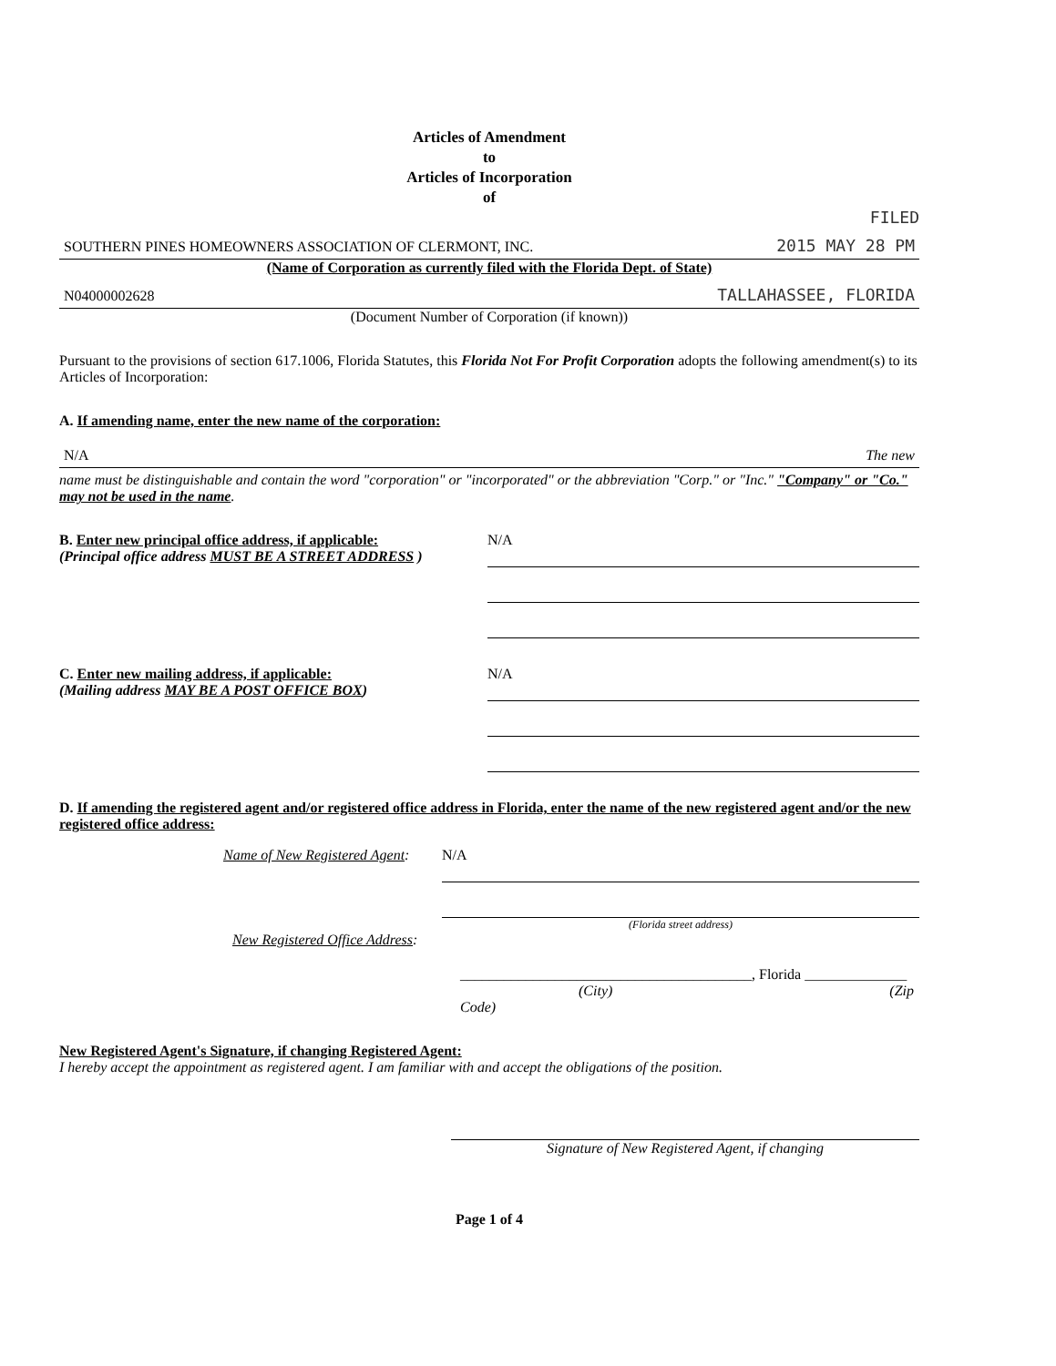Articles of Amendment
to
Articles of Incorporation
of
FILED
SOUTHERN PINES HOMEOWNERS ASSOCIATION OF CLERMONT, INC. 2015 MAY 28 PM
(Name of Corporation as currently filed with the Florida Dept. of State)
N04000002628 TALLAHASSEE, FLORIDA
(Document Number of Corporation (if known))
Pursuant to the provisions of section 617.1006, Florida Statutes, this Florida Not For Profit Corporation adopts the following amendment(s) to its Articles of Incorporation:
A. If amending name, enter the new name of the corporation:
N/A The new
name must be distinguishable and contain the word "corporation" or "incorporated" or the abbreviation "Corp." or "Inc." "Company" or "Co." may not be used in the name.
B. Enter new principal office address, if applicable:
(Principal office address MUST BE A STREET ADDRESS )
N/A
C. Enter new mailing address, if applicable:
(Mailing address MAY BE A POST OFFICE BOX)
N/A
D. If amending the registered agent and/or registered office address in Florida, enter the name of the new registered agent and/or the new registered office address:
Name of New Registered Agent:
N/A
(Florida street address)
New Registered Office Address:
________________________________________, Florida ______________
(City) (Zip Code)
New Registered Agent's Signature, if changing Registered Agent:
I hereby accept the appointment as registered agent. I am familiar with and accept the obligations of the position.
Signature of New Registered Agent, if changing
Page 1 of 4